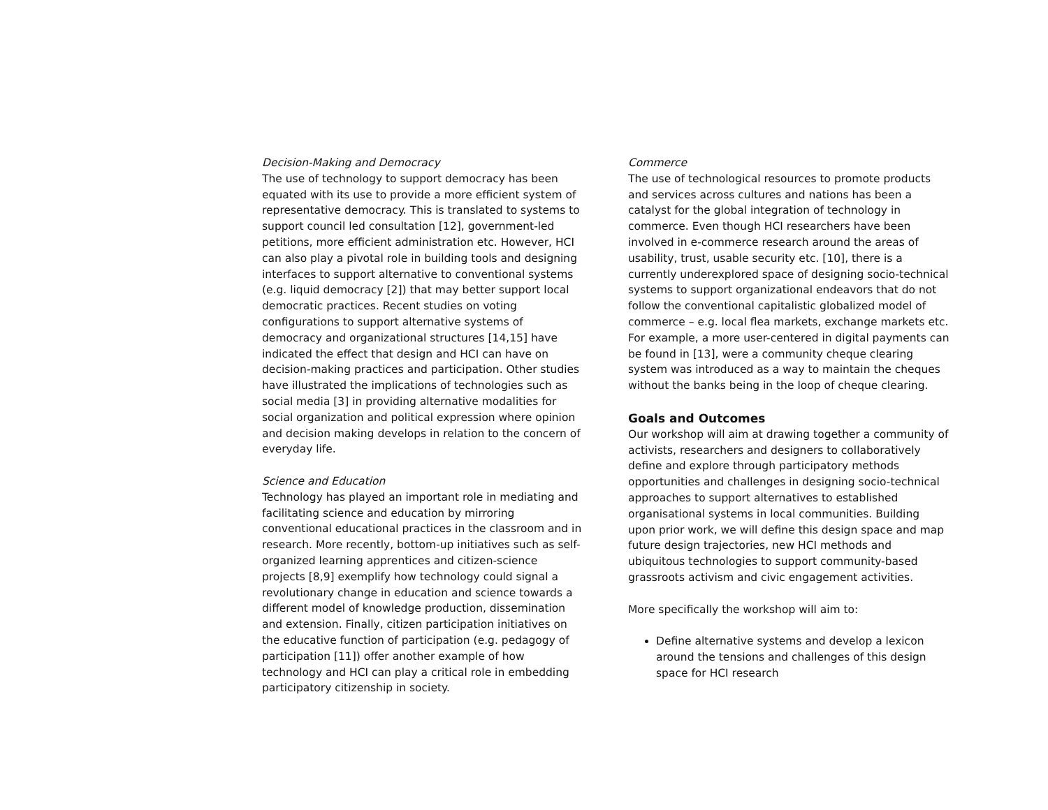Decision-Making and Democracy
The use of technology to support democracy has been equated with its use to provide a more efficient system of representative democracy. This is translated to systems to support council led consultation [12], government-led petitions, more efficient administration etc. However, HCI can also play a pivotal role in building tools and designing interfaces to support alternative to conventional systems (e.g. liquid democracy [2]) that may better support local democratic practices. Recent studies on voting configurations to support alternative systems of democracy and organizational structures [14,15] have indicated the effect that design and HCI can have on decision-making practices and participation. Other studies have illustrated the implications of technologies such as social media [3] in providing alternative modalities for social organization and political expression where opinion and decision making develops in relation to the concern of everyday life.
Science and Education
Technology has played an important role in mediating and facilitating science and education by mirroring conventional educational practices in the classroom and in research. More recently, bottom-up initiatives such as self-organized learning apprentices and citizen-science projects [8,9] exemplify how technology could signal a revolutionary change in education and science towards a different model of knowledge production, dissemination and extension. Finally, citizen participation initiatives on the educative function of participation (e.g. pedagogy of participation [11]) offer another example of how technology and HCI can play a critical role in embedding participatory citizenship in society.
Commerce
The use of technological resources to promote products and services across cultures and nations has been a catalyst for the global integration of technology in commerce. Even though HCI researchers have been involved in e-commerce research around the areas of usability, trust, usable security etc. [10], there is a currently underexplored space of designing socio-technical systems to support organizational endeavors that do not follow the conventional capitalistic globalized model of commerce – e.g. local flea markets, exchange markets etc. For example, a more user-centered in digital payments can be found in [13], were a community cheque clearing system was introduced as a way to maintain the cheques without the banks being in the loop of cheque clearing.
Goals and Outcomes
Our workshop will aim at drawing together a community of activists, researchers and designers to collaboratively define and explore through participatory methods opportunities and challenges in designing socio-technical approaches to support alternatives to established organisational systems in local communities. Building upon prior work, we will define this design space and map future design trajectories, new HCI methods and ubiquitous technologies to support community-based grassroots activism and civic engagement activities.
More specifically the workshop will aim to:
Define alternative systems and develop a lexicon around the tensions and challenges of this design space for HCI research